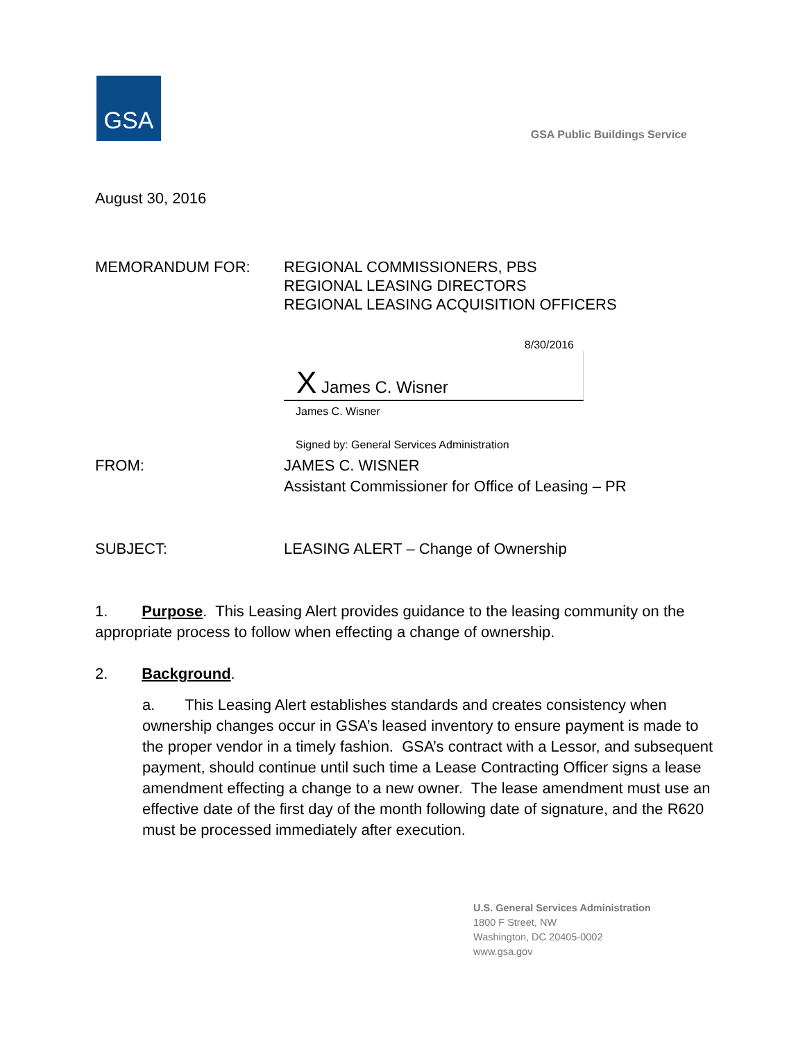GSA
GSA Public Buildings Service
August 30, 2016
MEMORANDUM FOR: REGIONAL COMMISSIONERS, PBS
REGIONAL LEASING DIRECTORS
REGIONAL LEASING ACQUISITION OFFICERS
8/30/2016
X James C. Wisner
James C. Wisner
Signed by: General Services Administration
FROM: JAMES C. WISNER
Assistant Commissioner for Office of Leasing – PR
SUBJECT: LEASING ALERT – Change of Ownership
1. Purpose. This Leasing Alert provides guidance to the leasing community on the appropriate process to follow when effecting a change of ownership.
2. Background.
a. This Leasing Alert establishes standards and creates consistency when ownership changes occur in GSA’s leased inventory to ensure payment is made to the proper vendor in a timely fashion. GSA’s contract with a Lessor, and subsequent payment, should continue until such time a Lease Contracting Officer signs a lease amendment effecting a change to a new owner. The lease amendment must use an effective date of the first day of the month following date of signature, and the R620 must be processed immediately after execution.
U.S. General Services Administration
1800 F Street, NW
Washington, DC 20405-0002
www.gsa.gov